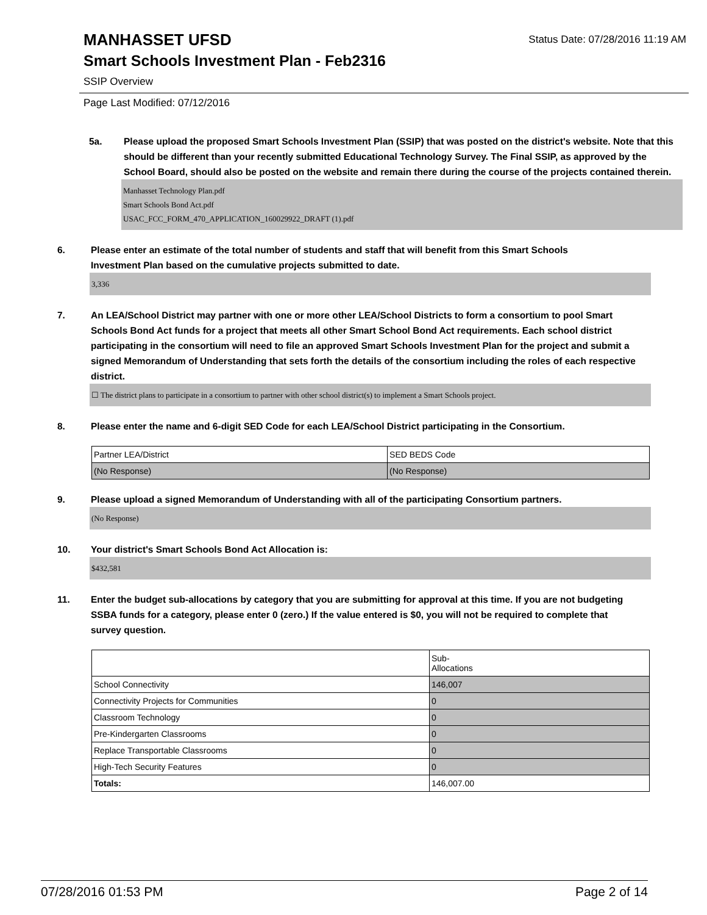MANHASSET UFSD
Status Date: 07/28/2016 11:19 AM
Smart Schools Investment Plan - Feb2316
SSIP Overview
Page Last Modified: 07/12/2016
5a. Please upload the proposed Smart Schools Investment Plan (SSIP) that was posted on the district's website. Note that this should be different than your recently submitted Educational Technology Survey. The Final SSIP, as approved by the School Board, should also be posted on the website and remain there during the course of the projects contained therein.
Manhasset Technology Plan.pdf
Smart Schools Bond Act.pdf
USAC_FCC_FORM_470_APPLICATION_160029922_DRAFT (1).pdf
6. Please enter an estimate of the total number of students and staff that will benefit from this Smart Schools Investment Plan based on the cumulative projects submitted to date.
3,336
7. An LEA/School District may partner with one or more other LEA/School Districts to form a consortium to pool Smart Schools Bond Act funds for a project that meets all other Smart School Bond Act requirements. Each school district participating in the consortium will need to file an approved Smart Schools Investment Plan for the project and submit a signed Memorandum of Understanding that sets forth the details of the consortium including the roles of each respective district.
☐ The district plans to participate in a consortium to partner with other school district(s) to implement a Smart Schools project.
8. Please enter the name and 6-digit SED Code for each LEA/School District participating in the Consortium.
| Partner LEA/District | SED BEDS Code |
| (No Response) | (No Response) |
9. Please upload a signed Memorandum of Understanding with all of the participating Consortium partners.
(No Response)
10. Your district's Smart Schools Bond Act Allocation is:
$432,581
11. Enter the budget sub-allocations by category that you are submitting for approval at this time. If you are not budgeting SSBA funds for a category, please enter 0 (zero.) If the value entered is $0, you will not be required to complete that survey question.
| | Sub- Allocations |
| School Connectivity | 146,007 |
| Connectivity Projects for Communities | 0 |
| Classroom Technology | 0 |
| Pre-Kindergarten Classrooms | 0 |
| Replace Transportable Classrooms | 0 |
| High-Tech Security Features | 0 |
| Totals: | 146,007.00 |
07/28/2016 01:53 PM Page 2 of 14